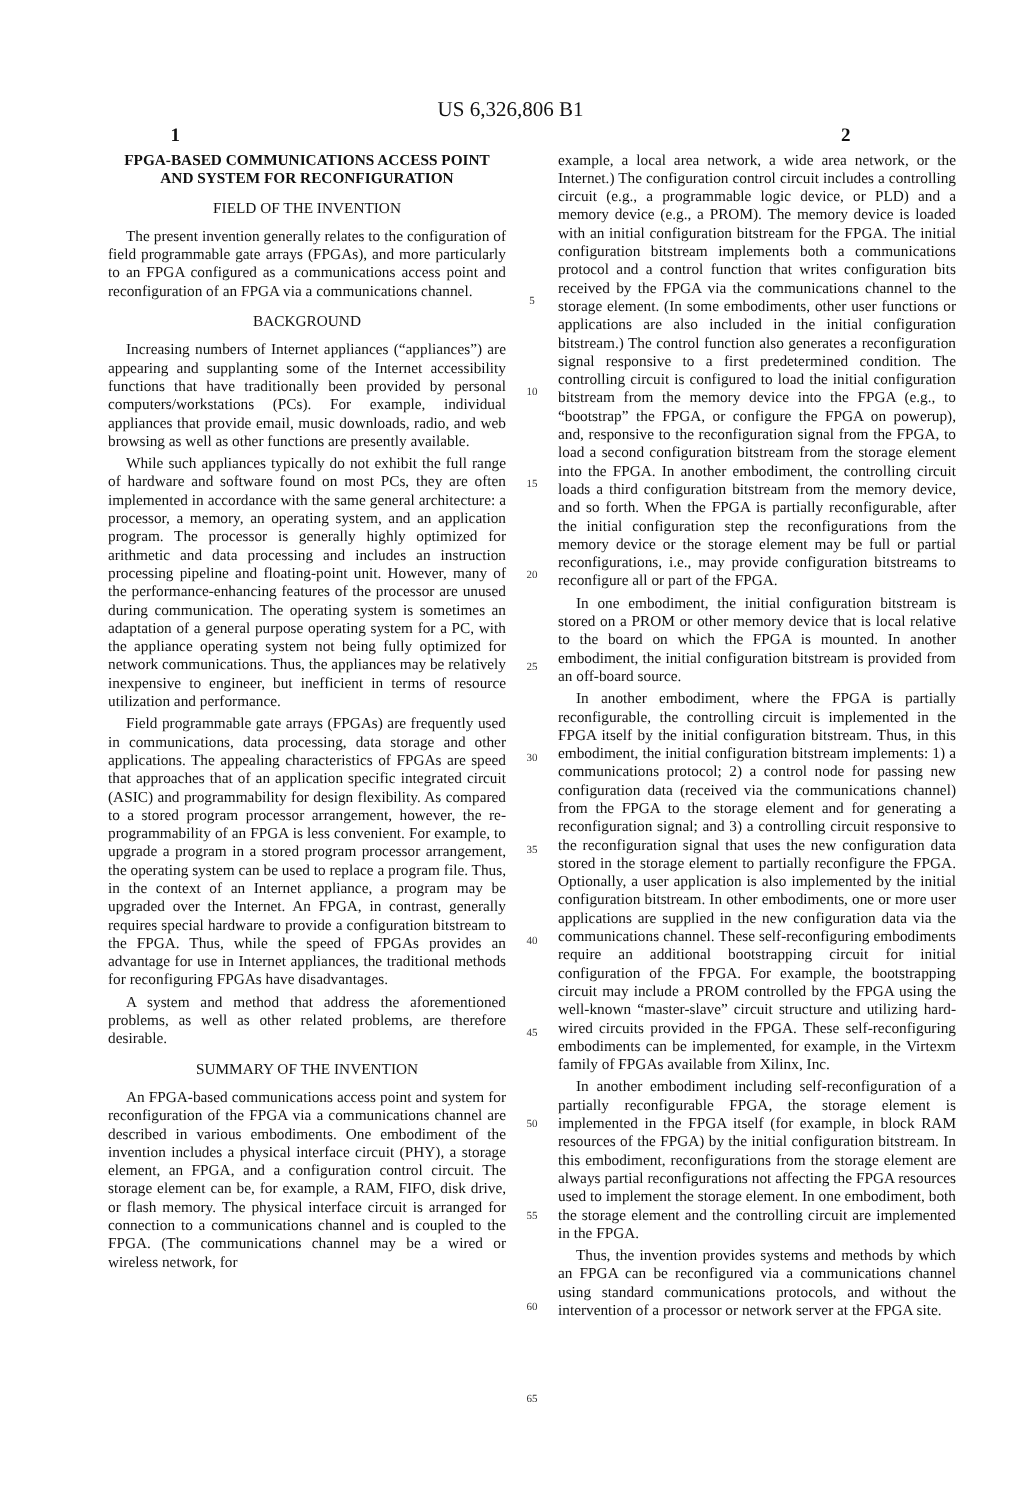US 6,326,806 B1
1 2
FPGA-BASED COMMUNICATIONS ACCESS POINT AND SYSTEM FOR RECONFIGURATION
FIELD OF THE INVENTION
The present invention generally relates to the configuration of field programmable gate arrays (FPGAs), and more particularly to an FPGA configured as a communications access point and reconfiguration of an FPGA via a communications channel.
BACKGROUND
Increasing numbers of Internet appliances (“appliances”) are appearing and supplanting some of the Internet accessibility functions that have traditionally been provided by personal computers/workstations (PCs). For example, individual appliances that provide email, music downloads, radio, and web browsing as well as other functions are presently available.
While such appliances typically do not exhibit the full range of hardware and software found on most PCs, they are often implemented in accordance with the same general architecture: a processor, a memory, an operating system, and an application program. The processor is generally highly optimized for arithmetic and data processing and includes an instruction processing pipeline and floating-point unit. However, many of the performance-enhancing features of the processor are unused during communication. The operating system is sometimes an adaptation of a general purpose operating system for a PC, with the appliance operating system not being fully optimized for network communications. Thus, the appliances may be relatively inexpensive to engineer, but inefficient in terms of resource utilization and performance.
Field programmable gate arrays (FPGAs) are frequently used in communications, data processing, data storage and other applications. The appealing characteristics of FPGAs are speed that approaches that of an application specific integrated circuit (ASIC) and programmability for design flexibility. As compared to a stored program processor arrangement, however, the re-programmability of an FPGA is less convenient. For example, to upgrade a program in a stored program processor arrangement, the operating system can be used to replace a program file. Thus, in the context of an Internet appliance, a program may be upgraded over the Internet. An FPGA, in contrast, generally requires special hardware to provide a configuration bitstream to the FPGA. Thus, while the speed of FPGAs provides an advantage for use in Internet appliances, the traditional methods for reconfiguring FPGAs have disadvantages.
A system and method that address the aforementioned problems, as well as other related problems, are therefore desirable.
SUMMARY OF THE INVENTION
An FPGA-based communications access point and system for reconfiguration of the FPGA via a communications channel are described in various embodiments. One embodiment of the invention includes a physical interface circuit (PHY), a storage element, an FPGA, and a configuration control circuit. The storage element can be, for example, a RAM, FIFO, disk drive, or flash memory. The physical interface circuit is arranged for connection to a communications channel and is coupled to the FPGA. (The communications channel may be a wired or wireless network, for
5
10
15
20
25
30
35
40
45
50
55
60
65
example, a local area network, a wide area network, or the Internet.) The configuration control circuit includes a controlling circuit (e.g., a programmable logic device, or PLD) and a memory device (e.g., a PROM). The memory device is loaded with an initial configuration bitstream for the FPGA. The initial configuration bitstream implements both a communications protocol and a control function that writes configuration bits received by the FPGA via the communications channel to the storage element. (In some embodiments, other user functions or applications are also included in the initial configuration bitstream.) The control function also generates a reconfiguration signal responsive to a first predetermined condition. The controlling circuit is configured to load the initial configuration bitstream from the memory device into the FPGA (e.g., to “bootstrap” the FPGA, or configure the FPGA on powerup), and, responsive to the reconfiguration signal from the FPGA, to load a second configuration bitstream from the storage element into the FPGA. In another embodiment, the controlling circuit loads a third configuration bitstream from the memory device, and so forth. When the FPGA is partially reconfigurable, after the initial configuration step the reconfigurations from the memory device or the storage element may be full or partial reconfigurations, i.e., may provide configuration bitstreams to reconfigure all or part of the FPGA.
In one embodiment, the initial configuration bitstream is stored on a PROM or other memory device that is local relative to the board on which the FPGA is mounted. In another embodiment, the initial configuration bitstream is provided from an off-board source.
In another embodiment, where the FPGA is partially reconfigurable, the controlling circuit is implemented in the FPGA itself by the initial configuration bitstream. Thus, in this embodiment, the initial configuration bitstream implements: 1) a communications protocol; 2) a control node for passing new configuration data (received via the communications channel) from the FPGA to the storage element and for generating a reconfiguration signal; and 3) a controlling circuit responsive to the reconfiguration signal that uses the new configuration data stored in the storage element to partially reconfigure the FPGA. Optionally, a user application is also implemented by the initial configuration bitstream. In other embodiments, one or more user applications are supplied in the new configuration data via the communications channel. These self-reconfiguring embodiments require an additional bootstrapping circuit for initial configuration of the FPGA. For example, the bootstrapping circuit may include a PROM controlled by the FPGA using the well-known “master-slave” circuit structure and utilizing hard-wired circuits provided in the FPGA. These self-reconfiguring embodiments can be implemented, for example, in the Virtexm family of FPGAs available from Xilinx, Inc.
In another embodiment including self-reconfiguration of a partially reconfigurable FPGA, the storage element is implemented in the FPGA itself (for example, in block RAM resources of the FPGA) by the initial configuration bitstream. In this embodiment, reconfigurations from the storage element are always partial reconfigurations not affecting the FPGA resources used to implement the storage element. In one embodiment, both the storage element and the controlling circuit are implemented in the FPGA.
Thus, the invention provides systems and methods by which an FPGA can be reconfigured via a communications channel using standard communications protocols, and without the intervention of a processor or network server at the FPGA site.